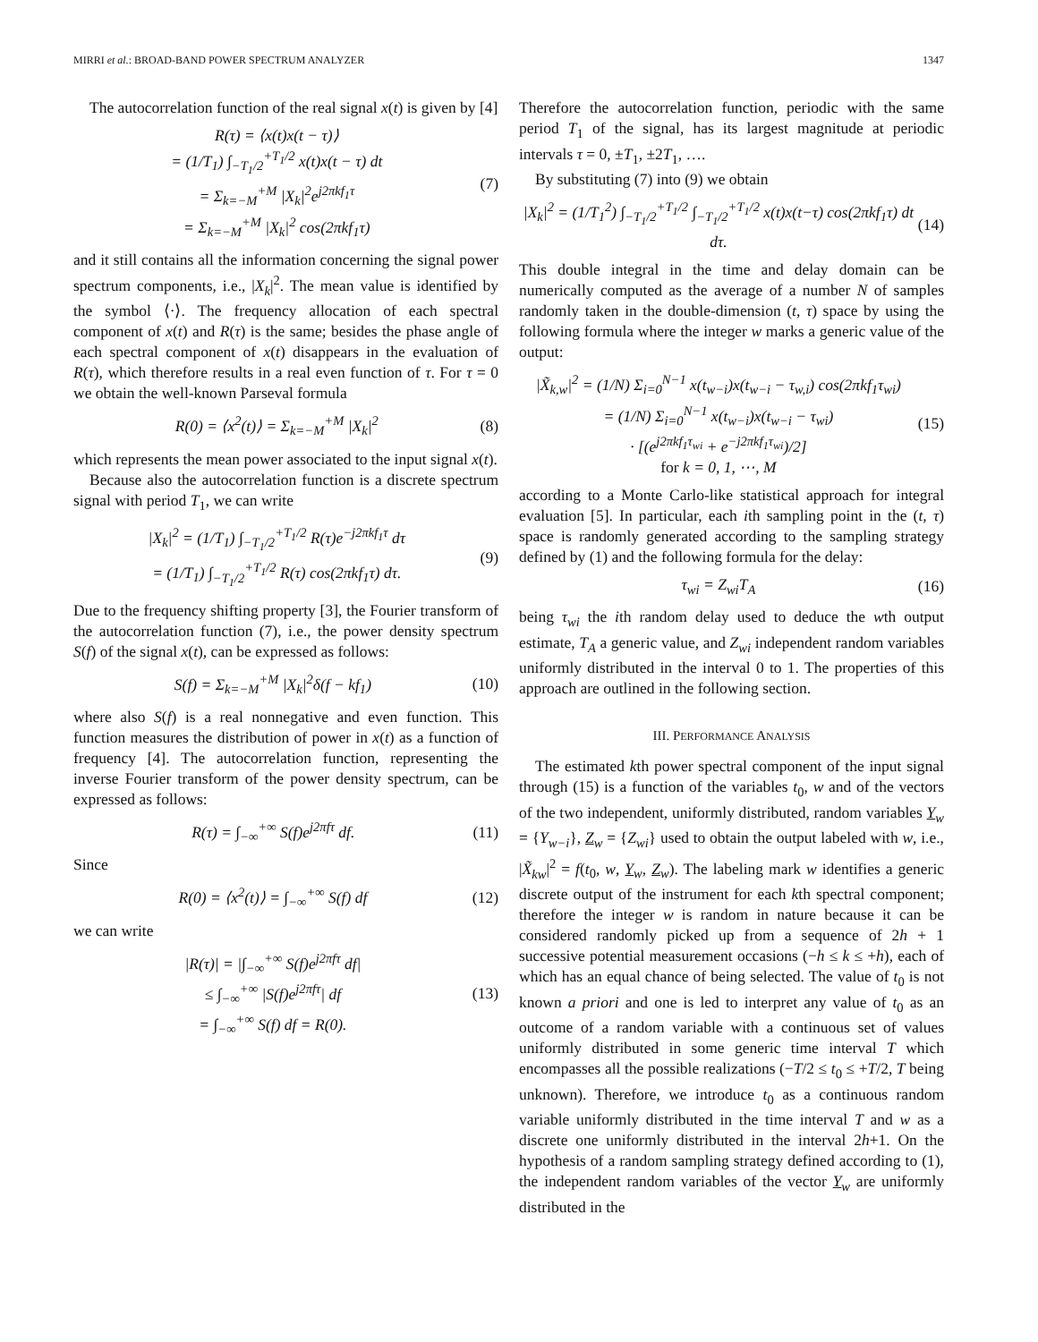MIRRI et al.: BROAD-BAND POWER SPECTRUM ANALYZER 1347
The autocorrelation function of the real signal x(t) is given by [4]
R(τ) = ⟨x(t)x(t − τ)⟩
= (1/T<sub>1</sub>) ∫<sub>−T<sub>1</sub>/2</sub><sup>+T<sub>1</sub>/2</sup> x(t)x(t − τ) dt
= Σ<sub>k=−M</sub><sup>+M</sup> |X<sub>k</sub>|<sup>2</sup>e<sup>j2πkf<sub>1</sub>τ</sup>
= Σ<sub>k=−M</sub><sup>+M</sup> |X<sub>k</sub>|<sup>2</sup> cos(2πkf<sub>1</sub>τ)
(7)
and it still contains all the information concerning the signal power spectrum components, i.e., |X<sub>k</sub>|<sup>2</sup>. The mean value is identified by the symbol ⟨·⟩. The frequency allocation of each spectral component of x(t) and R(τ) is the same; besides the phase angle of each spectral component of x(t) disappears in the evaluation of R(τ), which therefore results in a real even function of τ. For τ = 0 we obtain the well-known Parseval formula
R(0) = ⟨x<sup>2</sup>(t)⟩ = Σ<sub>k=−M</sub><sup>+M</sup> |X<sub>k</sub>|<sup>2</sup> (8)
which represents the mean power associated to the input signal x(t).
Because also the autocorrelation function is a discrete spectrum signal with period T<sub>1</sub>, we can write
|X<sub>k</sub>|<sup>2</sup> = (1/T<sub>1</sub>) ∫<sub>−T<sub>1</sub>/2</sub><sup>+T<sub>1</sub>/2</sup> R(τ)e<sup>−j2πkf<sub>1</sub>τ</sup> dτ
= (1/T<sub>1</sub>) ∫<sub>−T<sub>1</sub>/2</sub><sup>+T<sub>1</sub>/2</sup> R(τ) cos(2πkf<sub>1</sub>τ) dτ.
(9)
Due to the frequency shifting property [3], the Fourier transform of the autocorrelation function (7), i.e., the power density spectrum S(f) of the signal x(t), can be expressed as follows:
S(f) = Σ<sub>k=−M</sub><sup>+M</sup> |X<sub>k</sub>|<sup>2</sup>δ(f − kf<sub>1</sub>) (10)
where also S(f) is a real nonnegative and even function. This function measures the distribution of power in x(t) as a function of frequency [4]. The autocorrelation function, representing the inverse Fourier transform of the power density spectrum, can be expressed as follows:
R(τ) = ∫<sub>−∞</sub><sup>+∞</sup> S(f)e<sup>j2πfτ</sup> df. (11)
Since
R(0) = ⟨x<sup>2</sup>(t)⟩ = ∫<sub>−∞</sub><sup>+∞</sup> S(f) df (12)
we can write
|R(τ)| = |∫<sub>−∞</sub><sup>+∞</sup> S(f)e<sup>j2πfτ</sup> df|
≤ ∫<sub>−∞</sub><sup>+∞</sup> |S(f)e<sup>j2πfτ</sup>| df
= ∫<sub>−∞</sub><sup>+∞</sup> S(f) df = R(0).
(13)
Therefore the autocorrelation function, periodic with the same period T<sub>1</sub> of the signal, has its largest magnitude at periodic intervals τ = 0, ±T<sub>1</sub>, ±2T<sub>1</sub>, ….
By substituting (7) into (9) we obtain
|X<sub>k</sub>|<sup>2</sup> = (1/T<sub>1</sub><sup>2</sup>) ∫<sub>−T<sub>1</sub>/2</sub><sup>+T<sub>1</sub>/2</sup> ∫<sub>−T<sub>1</sub>/2</sub><sup>+T<sub>1</sub>/2</sup> x(t)x(t−τ) cos(2πkf<sub>1</sub>τ) dt dτ.
(14)
This double integral in the time and delay domain can be numerically computed as the average of a number N of samples randomly taken in the double-dimension (t, τ) space by using the following formula where the integer w marks a generic value of the output:
|X̃<sub>k,w</sub>|<sup>2</sup> = (1/N) Σ<sub>i=0</sub><sup>N−1</sup> x(t<sub>w−i</sub>)x(t<sub>w−i</sub> − τ<sub>w,i</sub>) cos(2πkf<sub>1</sub>τ<sub>wi</sub>)
= (1/N) Σ<sub>i=0</sub><sup>N−1</sup> x(t<sub>w−i</sub>)x(t<sub>w−i</sub> − τ<sub>wi</sub>)
· [(e<sup>j2πkf<sub>1</sub>τ<sub>wi</sub></sup> + e<sup>−j2πkf<sub>1</sub>τ<sub>wi</sub></sup>)/2]
for k = 0, 1, ⋯, M
(15)
according to a Monte Carlo-like statistical approach for integral evaluation [5]. In particular, each ith sampling point in the (t, τ) space is randomly generated according to the sampling strategy defined by (1) and the following formula for the delay:
τ<sub>wi</sub> = Z<sub>wi</sub>T<sub>A</sub> (16)
being τ<sub>wi</sub> the ith random delay used to deduce the wth output estimate, T<sub>A</sub> a generic value, and Z<sub>wi</sub> independent random variables uniformly distributed in the interval 0 to 1. The properties of this approach are outlined in the following section.
III. PERFORMANCE ANALYSIS
The estimated kth power spectral component of the input signal through (15) is a function of the variables t<sub>0</sub>, w and of the vectors of the two independent, uniformly distributed, random variables Y<sub>w</sub> = {Y<sub>w−i</sub>}, Z<sub>w</sub> = {Z<sub>wi</sub>} used to obtain the output labeled with w, i.e., |X̃<sub>kw</sub>|<sup>2</sup> = f(t<sub>0</sub>, w, Y<sub>w</sub>, Z<sub>w</sub>). The labeling mark w identifies a generic discrete output of the instrument for each kth spectral component; therefore the integer w is random in nature because it can be considered randomly picked up from a sequence of 2h + 1 successive potential measurement occasions (−h ≤ k ≤ +h), each of which has an equal chance of being selected. The value of t<sub>0</sub> is not known a priori and one is led to interpret any value of t<sub>0</sub> as an outcome of a random variable with a continuous set of values uniformly distributed in some generic time interval T which encompasses all the possible realizations (−T/2 ≤ t<sub>0</sub> ≤ +T/2, T being unknown). Therefore, we introduce t<sub>0</sub> as a continuous random variable uniformly distributed in the time interval T and w as a discrete one uniformly distributed in the interval 2h+1. On the hypothesis of a random sampling strategy defined according to (1), the independent random variables of the vector Y<sub>w</sub> are uniformly distributed in the